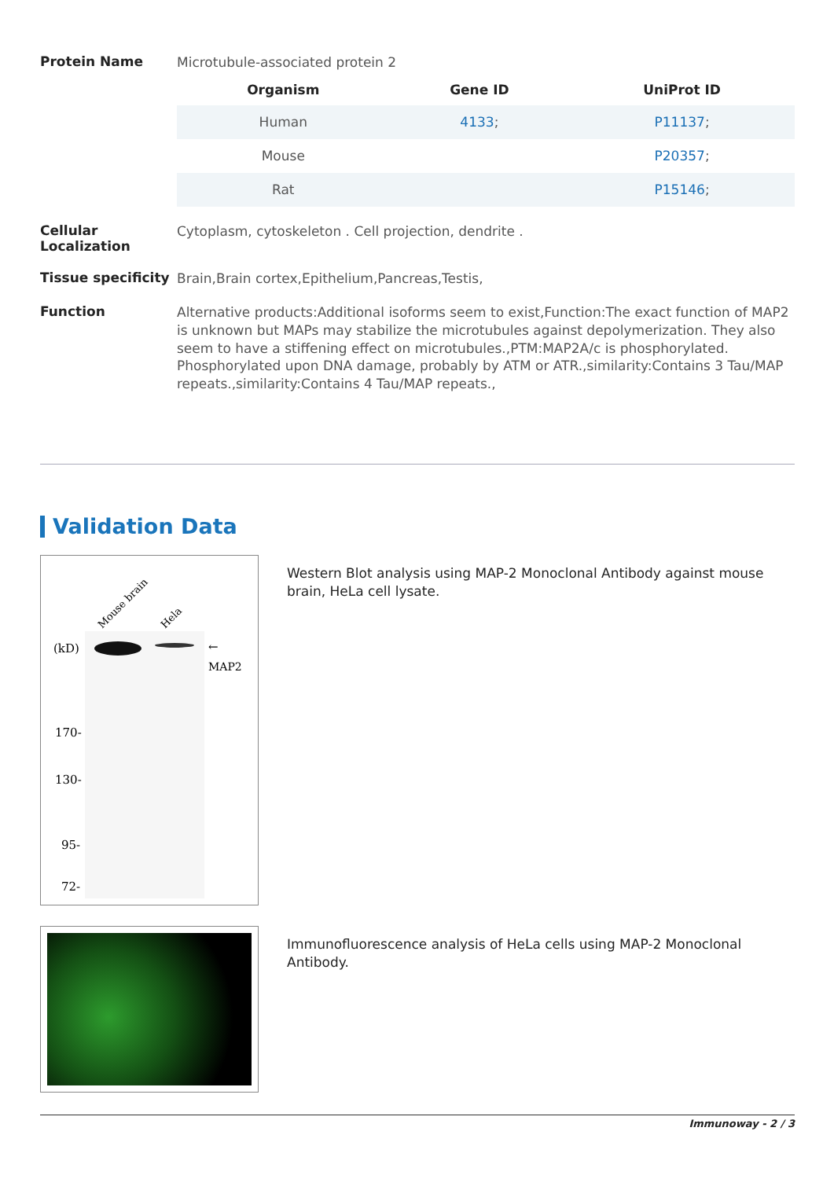Protein Name
Microtubule-associated protein 2
| Organism | Gene ID | UniProt ID |
| --- | --- | --- |
| Human | 4133 ; | P11137 ; |
| Mouse | | P20357 ; |
| Rat | | P15146 ; |
Cellular Localization
Cytoplasm, cytoskeleton . Cell projection, dendrite .
Tissue specificity
Brain,Brain cortex,Epithelium,Pancreas,Testis,
Function
Alternative products:Additional isoforms seem to exist,Function:The exact function of MAP2 is unknown but MAPs may stabilize the microtubules against depolymerization. They also seem to have a stiffening effect on microtubules.,PTM:MAP2A/c is phosphorylated. Phosphorylated upon DNA damage, probably by ATM or ATR.,similarity:Contains 3 Tau/MAP repeats.,similarity:Contains 4 Tau/MAP repeats.,
Validation Data
Mouse brain
Hela
(kD)
←
MAP2
170-
130-
95-
72-
Western Blot analysis using MAP-2 Monoclonal Antibody against mouse brain, HeLa cell lysate.
Immunofluorescence analysis of HeLa cells using MAP-2 Monoclonal Antibody.
Immunoway - 2 / 3